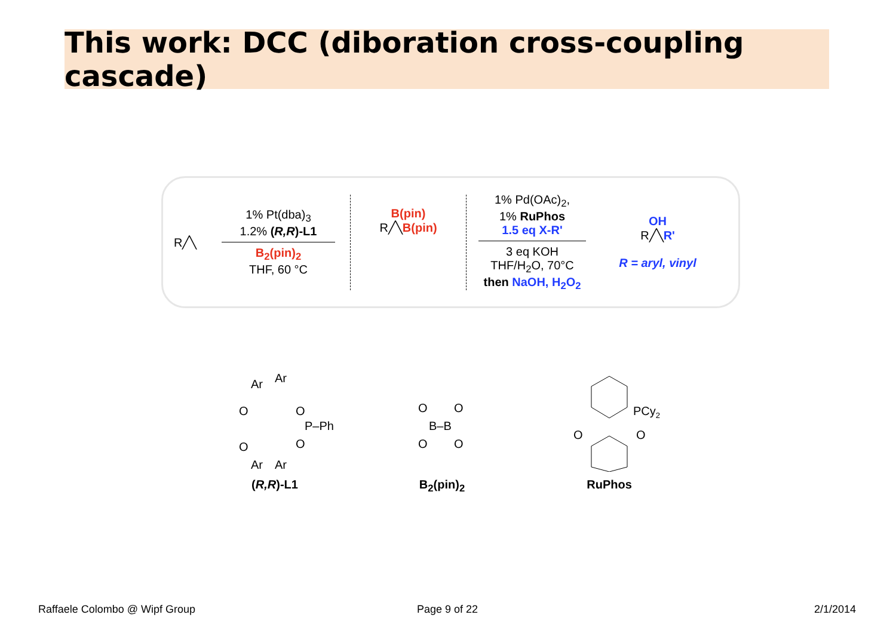This work: DCC (diboration cross-coupling cascade)
R╱╲
1% Pt(dba)<sub>3</sub>
1.2% (R,R)-L1
B<sub>2</sub>(pin)<sub>2</sub>
THF, 60 °C
B(pin)
R╱╲B(pin)
1% Pd(OAc)<sub>2</sub>,
1% RuPhos
1.5 eq X-R'
3 eq KOH
THF/H<sub>2</sub>O, 70°C
then NaOH, H<sub>2</sub>O<sub>2</sub>
OH
R╱╲R'
R = aryl, vinyl
Ar
Ar
O
O
O
O
P–Ph
Ar
Ar
(R,R)-L1
O
O
O
O
B–B
B<sub>2</sub>(pin)<sub>2</sub>
PCy2
O
O
RuPhos
Raffaele Colombo @ Wipf Group Page 9 of 22 2/1/2014